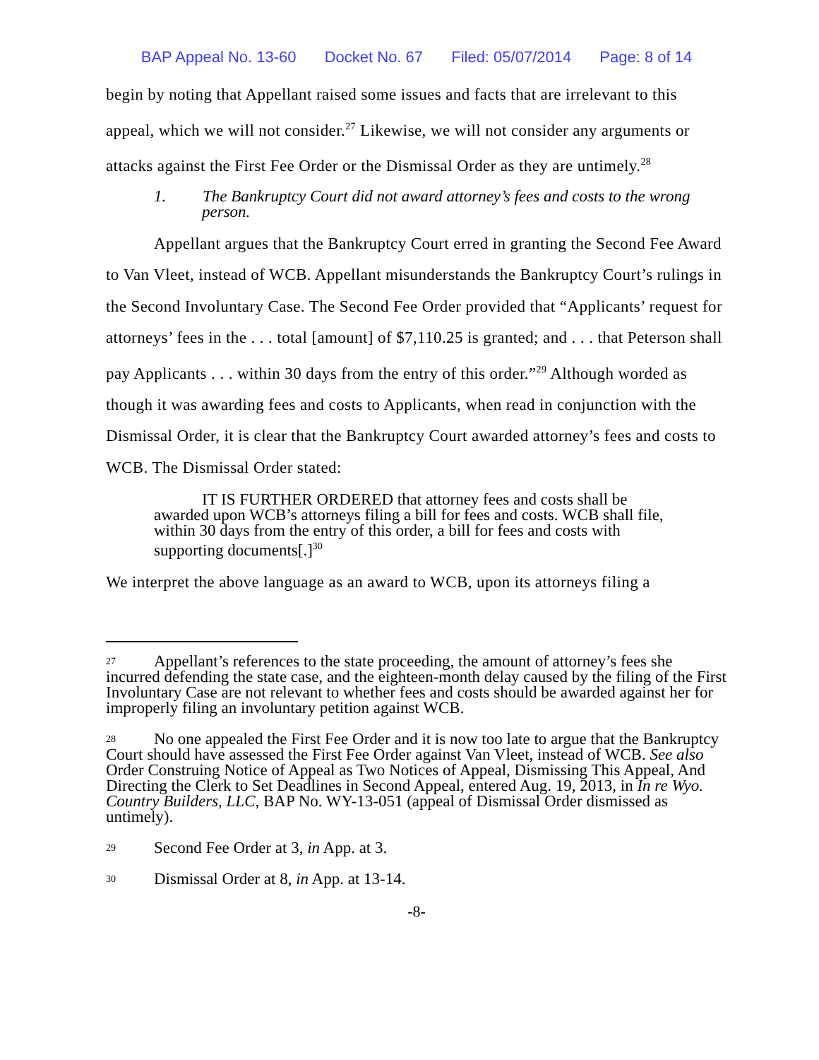BAP Appeal No. 13-60 Docket No. 67 Filed: 05/07/2014 Page: 8 of 14
begin by noting that Appellant raised some issues and facts that are irrelevant to this appeal, which we will not consider.<sup>27</sup> Likewise, we will not consider any arguments or attacks against the First Fee Order or the Dismissal Order as they are untimely.<sup>28</sup>
1. The Bankruptcy Court did not award attorney’s fees and costs to the wrong person.
Appellant argues that the Bankruptcy Court erred in granting the Second Fee Award to Van Vleet, instead of WCB. Appellant misunderstands the Bankruptcy Court’s rulings in the Second Involuntary Case. The Second Fee Order provided that “Applicants’ request for attorneys’ fees in the . . . total [amount] of $7,110.25 is granted; and . . . that Peterson shall pay Applicants . . . within 30 days from the entry of this order.”<sup>29</sup> Although worded as though it was awarding fees and costs to Applicants, when read in conjunction with the Dismissal Order, it is clear that the Bankruptcy Court awarded attorney’s fees and costs to WCB. The Dismissal Order stated:
IT IS FURTHER ORDERED that attorney fees and costs shall be awarded upon WCB’s attorneys filing a bill for fees and costs. WCB shall file, within 30 days from the entry of this order, a bill for fees and costs with supporting documents[.]<sup>30</sup>
We interpret the above language as an award to WCB, upon its attorneys filing a
<sup>27</sup> Appellant’s references to the state proceeding, the amount of attorney’s fees she incurred defending the state case, and the eighteen-month delay caused by the filing of the First Involuntary Case are not relevant to whether fees and costs should be awarded against her for improperly filing an involuntary petition against WCB.
<sup>28</sup> No one appealed the First Fee Order and it is now too late to argue that the Bankruptcy Court should have assessed the First Fee Order against Van Vleet, instead of WCB. See also Order Construing Notice of Appeal as Two Notices of Appeal, Dismissing This Appeal, And Directing the Clerk to Set Deadlines in Second Appeal, entered Aug. 19, 2013, in In re Wyo. Country Builders, LLC, BAP No. WY-13-051 (appeal of Dismissal Order dismissed as untimely).
<sup>29</sup> Second Fee Order at 3, in App. at 3.
<sup>30</sup> Dismissal Order at 8, in App. at 13-14.
-8-